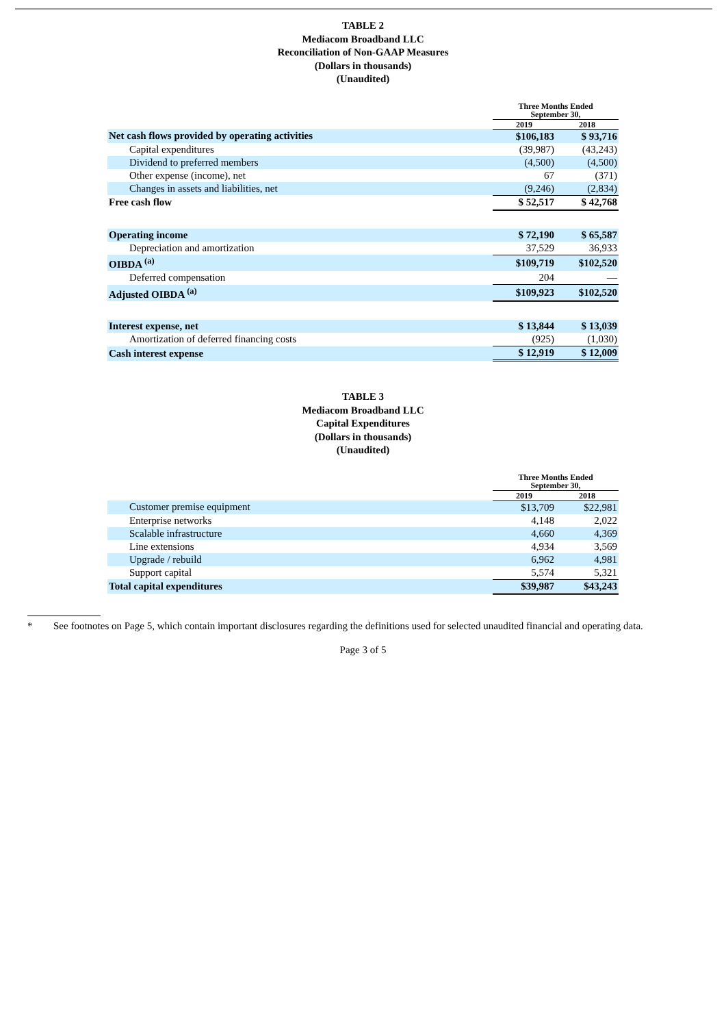TABLE 2
Mediacom Broadband LLC
Reconciliation of Non-GAAP Measures
(Dollars in thousands)
(Unaudited)
| | Three Months Ended September 30, | |
| --- | --- | --- |
| | 2019 | 2018 |
| Net cash flows provided by operating activities | $106,183 | $ 93,716 |
| Capital expenditures | (39,987) | (43,243) |
| Dividend to preferred members | (4,500) | (4,500) |
| Other expense (income), net | 67 | (371) |
| Changes in assets and liabilities, net | (9,246) | (2,834) |
| Free cash flow | $ 52,517 | $ 42,768 |
| Operating income | $ 72,190 | $ 65,587 |
| Depreciation and amortization | 37,529 | 36,933 |
| OIBDA <sup>(a)</sup> | $109,719 | $102,520 |
| Deferred compensation | 204 | — |
| Adjusted OIBDA <sup>(a)</sup> | $109,923 | $102,520 |
| Interest expense, net | $ 13,844 | $ 13,039 |
| Amortization of deferred financing costs | (925) | (1,030) |
| Cash interest expense | $ 12,919 | $ 12,009 |
TABLE 3
Mediacom Broadband LLC
Capital Expenditures
(Dollars in thousands)
(Unaudited)
| | Three Months Ended September 30, | |
| --- | --- | --- |
| | 2019 | 2018 |
| Customer premise equipment | $13,709 | $22,981 |
| Enterprise networks | 4,148 | 2,022 |
| Scalable infrastructure | 4,660 | 4,369 |
| Line extensions | 4,934 | 3,569 |
| Upgrade / rebuild | 6,962 | 4,981 |
| Support capital | 5,574 | 5,321 |
| Total capital expenditures | $39,987 | $43,243 |
* See footnotes on Page 5, which contain important disclosures regarding the definitions used for selected unaudited financial and operating data.
Page 3 of 5